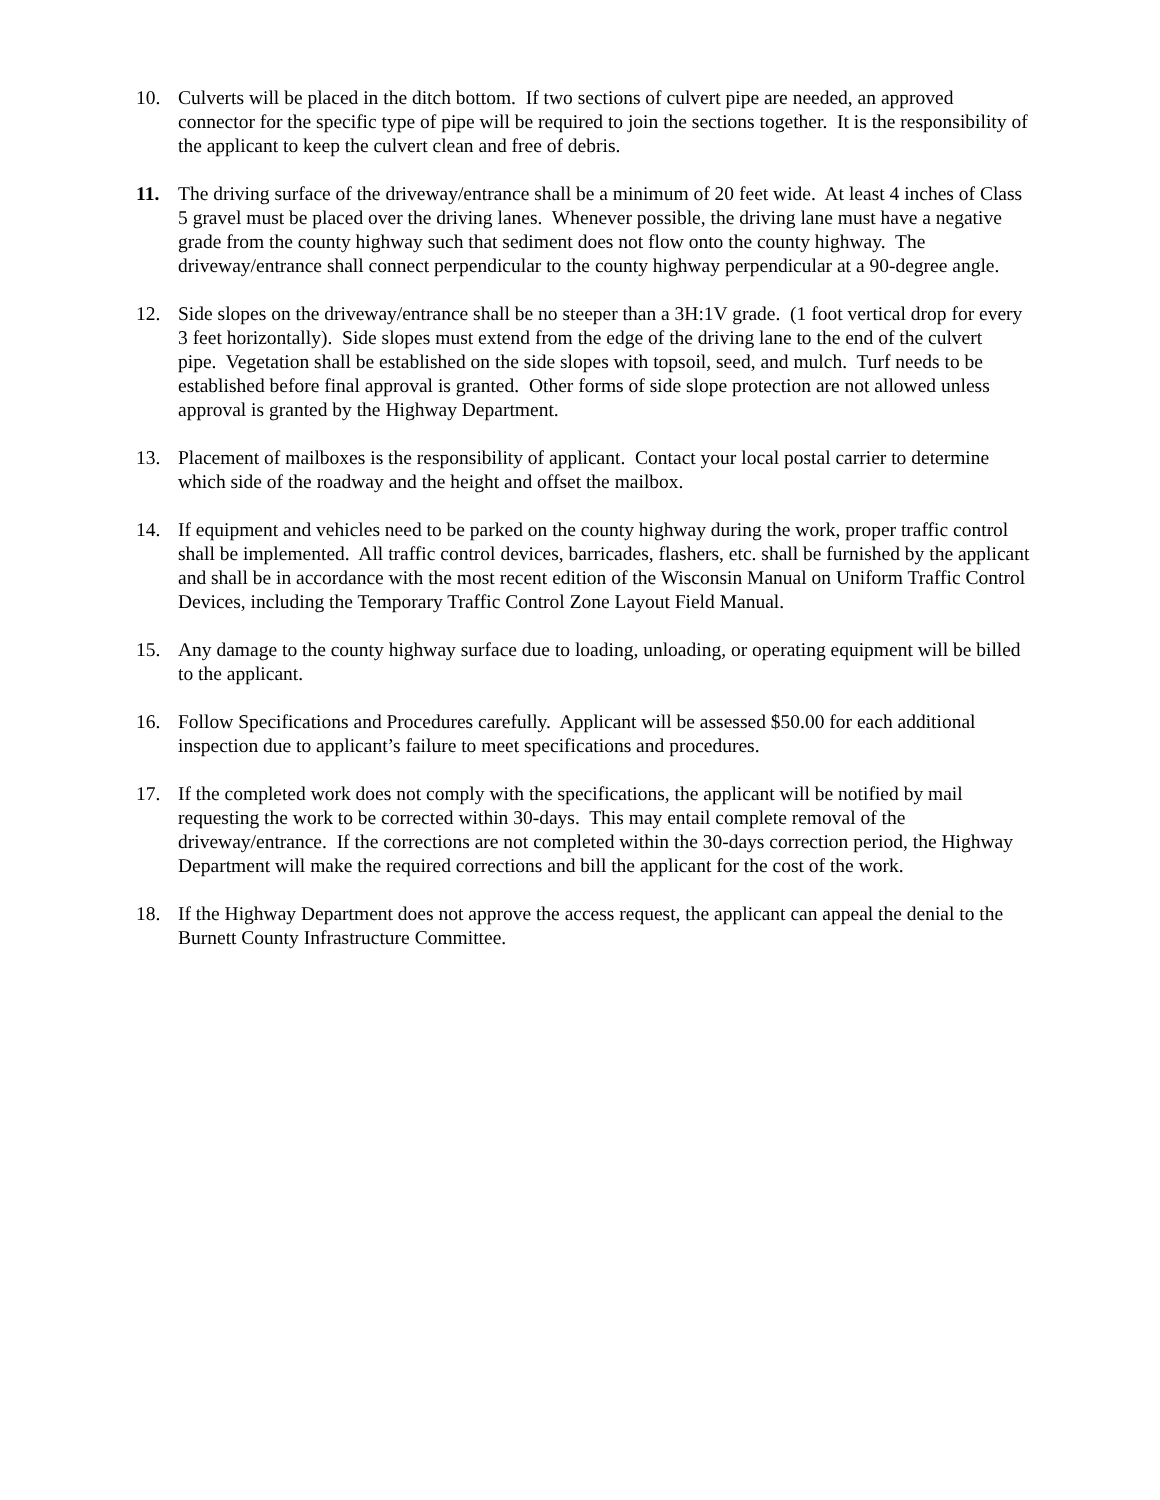10. Culverts will be placed in the ditch bottom. If two sections of culvert pipe are needed, an approved connector for the specific type of pipe will be required to join the sections together. It is the responsibility of the applicant to keep the culvert clean and free of debris.
11. The driving surface of the driveway/entrance shall be a minimum of 20 feet wide. At least 4 inches of Class 5 gravel must be placed over the driving lanes. Whenever possible, the driving lane must have a negative grade from the county highway such that sediment does not flow onto the county highway. The driveway/entrance shall connect perpendicular to the county highway perpendicular at a 90-degree angle.
12. Side slopes on the driveway/entrance shall be no steeper than a 3H:1V grade. (1 foot vertical drop for every 3 feet horizontally). Side slopes must extend from the edge of the driving lane to the end of the culvert pipe. Vegetation shall be established on the side slopes with topsoil, seed, and mulch. Turf needs to be established before final approval is granted. Other forms of side slope protection are not allowed unless approval is granted by the Highway Department.
13. Placement of mailboxes is the responsibility of applicant. Contact your local postal carrier to determine which side of the roadway and the height and offset the mailbox.
14. If equipment and vehicles need to be parked on the county highway during the work, proper traffic control shall be implemented. All traffic control devices, barricades, flashers, etc. shall be furnished by the applicant and shall be in accordance with the most recent edition of the Wisconsin Manual on Uniform Traffic Control Devices, including the Temporary Traffic Control Zone Layout Field Manual.
15. Any damage to the county highway surface due to loading, unloading, or operating equipment will be billed to the applicant.
16. Follow Specifications and Procedures carefully. Applicant will be assessed $50.00 for each additional inspection due to applicant’s failure to meet specifications and procedures.
17. If the completed work does not comply with the specifications, the applicant will be notified by mail requesting the work to be corrected within 30-days. This may entail complete removal of the driveway/entrance. If the corrections are not completed within the 30-days correction period, the Highway Department will make the required corrections and bill the applicant for the cost of the work.
18. If the Highway Department does not approve the access request, the applicant can appeal the denial to the Burnett County Infrastructure Committee.